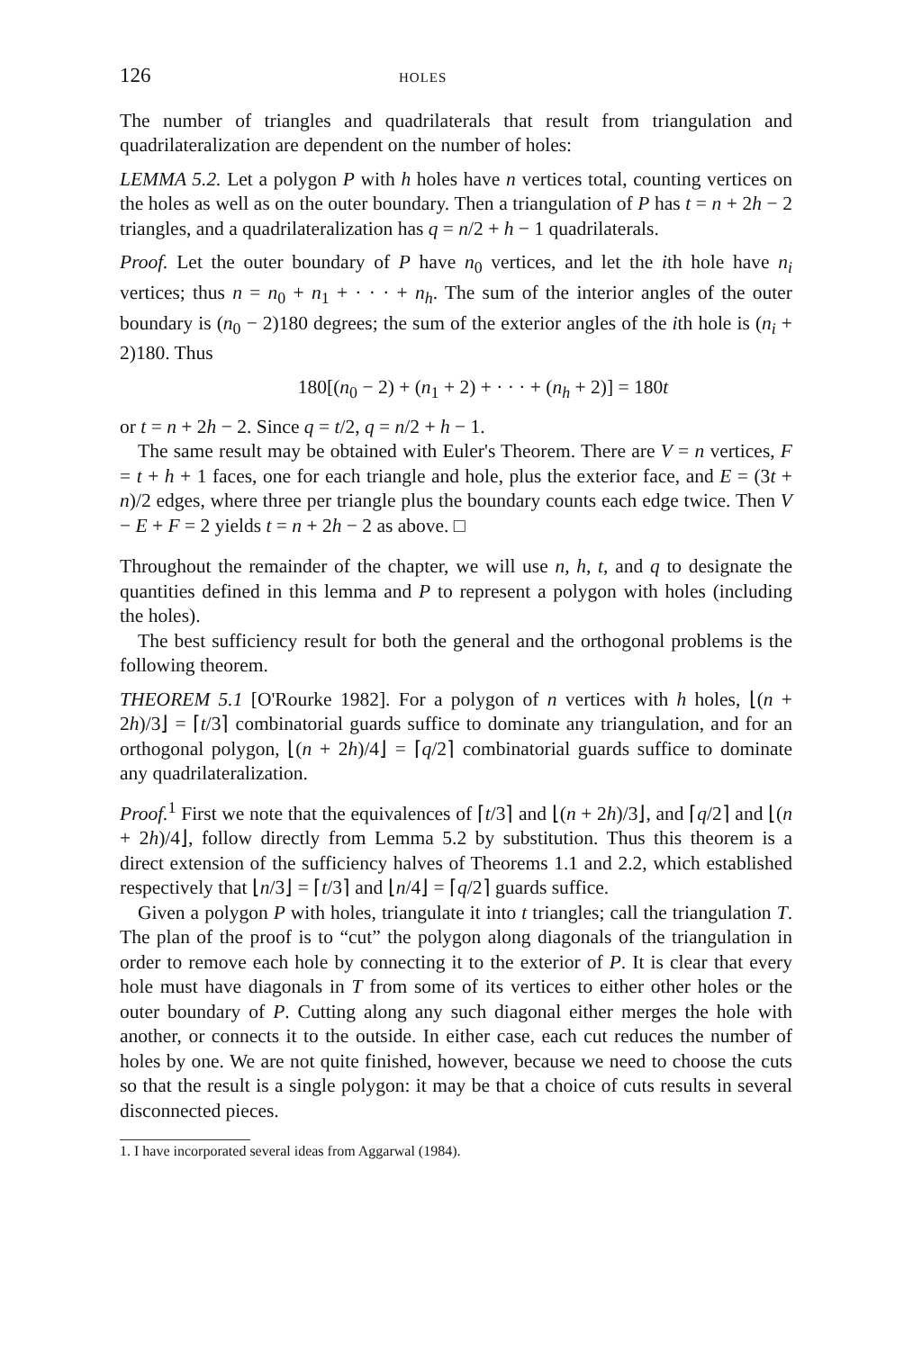126 HOLES
The number of triangles and quadrilaterals that result from triangulation and quadrilateralization are dependent on the number of holes:
LEMMA 5.2. Let a polygon P with h holes have n vertices total, counting vertices on the holes as well as on the outer boundary. Then a triangulation of P has t = n + 2h − 2 triangles, and a quadrilateralization has q = n/2 + h − 1 quadrilaterals.
Proof. Let the outer boundary of P have n<sub>0</sub> vertices, and let the ith hole have n<sub>i</sub> vertices; thus n = n<sub>0</sub> + n<sub>1</sub> + · · · + n<sub>h</sub>. The sum of the interior angles of the outer boundary is (n<sub>0</sub> − 2)180 degrees; the sum of the exterior angles of the ith hole is (n<sub>i</sub> + 2)180. Thus
180[(n<sub>0</sub> − 2) + (n<sub>1</sub> + 2) + · · · + (n<sub>h</sub> + 2)] = 180t
or t = n + 2h − 2. Since q = t/2, q = n/2 + h − 1.
The same result may be obtained with Euler's Theorem. There are V = n vertices, F = t + h + 1 faces, one for each triangle and hole, plus the exterior face, and E = (3t + n)/2 edges, where three per triangle plus the boundary counts each edge twice. Then V − E + F = 2 yields t = n + 2h − 2 as above. □
Throughout the remainder of the chapter, we will use n, h, t, and q to designate the quantities defined in this lemma and P to represent a polygon with holes (including the holes).
The best sufficiency result for both the general and the orthogonal problems is the following theorem.
THEOREM 5.1 [O'Rourke 1982]. For a polygon of n vertices with h holes, ⌊(n + 2h)/3⌋ = ⌈t/3⌉ combinatorial guards suffice to dominate any triangulation, and for an orthogonal polygon, ⌊(n + 2h)/4⌋ = ⌈q/2⌉ combinatorial guards suffice to dominate any quadrilateralization.
Proof.<sup>1</sup> First we note that the equivalences of ⌈t/3⌉ and ⌊(n + 2h)/3⌋, and ⌈q/2⌉ and ⌊(n + 2h)/4⌋, follow directly from Lemma 5.2 by substitution. Thus this theorem is a direct extension of the sufficiency halves of Theorems 1.1 and 2.2, which established respectively that ⌊n/3⌋ = ⌈t/3⌉ and ⌊n/4⌋ = ⌈q/2⌉ guards suffice.
Given a polygon P with holes, triangulate it into t triangles; call the triangulation T. The plan of the proof is to “cut” the polygon along diagonals of the triangulation in order to remove each hole by connecting it to the exterior of P. It is clear that every hole must have diagonals in T from some of its vertices to either other holes or the outer boundary of P. Cutting along any such diagonal either merges the hole with another, or connects it to the outside. In either case, each cut reduces the number of holes by one. We are not quite finished, however, because we need to choose the cuts so that the result is a single polygon: it may be that a choice of cuts results in several disconnected pieces.
1. I have incorporated several ideas from Aggarwal (1984).